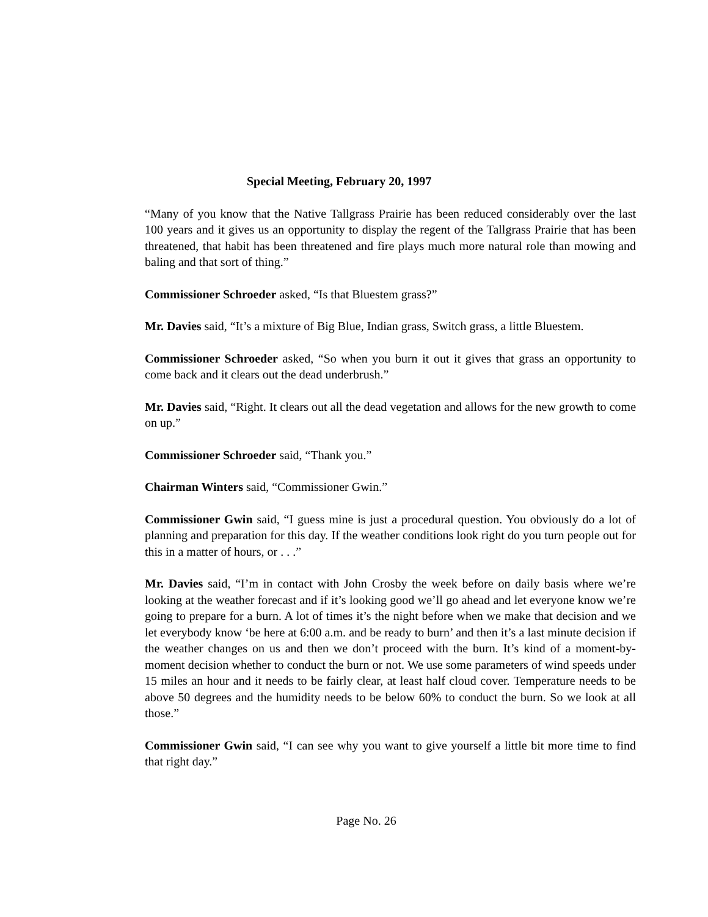Special Meeting, February 20, 1997
“Many of you know that the Native Tallgrass Prairie has been reduced considerably over the last 100 years and it gives us an opportunity to display the regent of the Tallgrass Prairie that has been threatened, that habit has been threatened and fire plays much more natural role than mowing and baling and that sort of thing.”
Commissioner Schroeder asked, “Is that Bluestem grass?”
Mr. Davies said, “It’s a mixture of Big Blue, Indian grass, Switch grass, a little Bluestem.
Commissioner Schroeder asked, “So when you burn it out it gives that grass an opportunity to come back and it clears out the dead underbrush.”
Mr. Davies said, “Right. It clears out all the dead vegetation and allows for the new growth to come on up.”
Commissioner Schroeder said, “Thank you.”
Chairman Winters said, “Commissioner Gwin.”
Commissioner Gwin said, “I guess mine is just a procedural question. You obviously do a lot of planning and preparation for this day. If the weather conditions look right do you turn people out for this in a matter of hours, or . . .”
Mr. Davies said, “I’m in contact with John Crosby the week before on daily basis where we’re looking at the weather forecast and if it’s looking good we’ll go ahead and let everyone know we’re going to prepare for a burn. A lot of times it’s the night before when we make that decision and we let everybody know ‘be here at 6:00 a.m. and be ready to burn’ and then it’s a last minute decision if the weather changes on us and then we don’t proceed with the burn. It’s kind of a moment-by-moment decision whether to conduct the burn or not. We use some parameters of wind speeds under 15 miles an hour and it needs to be fairly clear, at least half cloud cover. Temperature needs to be above 50 degrees and the humidity needs to be below 60% to conduct the burn. So we look at all those.”
Commissioner Gwin said, “I can see why you want to give yourself a little bit more time to find that right day.”
Page No. 26